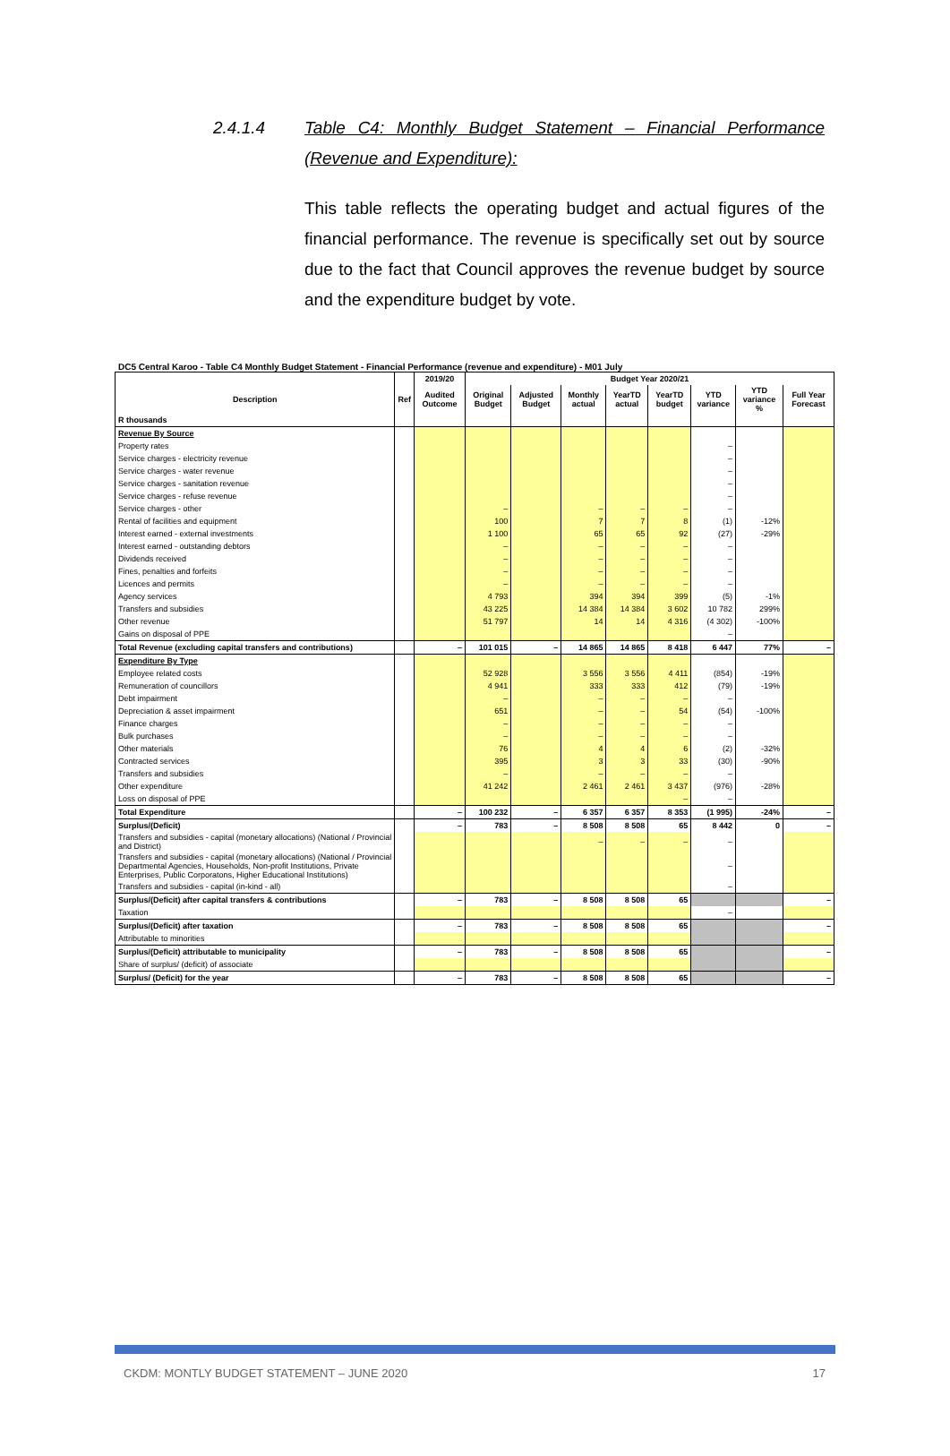2.4.1.4 Table C4: Monthly Budget Statement – Financial Performance (Revenue and Expenditure):
This table reflects the operating budget and actual figures of the financial performance. The revenue is specifically set out by source due to the fact that Council approves the revenue budget by source and the expenditure budget by vote.
DC5 Central Karoo - Table C4 Monthly Budget Statement - Financial Performance (revenue and expenditure) - M01 July
| | | 2019/20 | Budget Year 2020/21 | | | | | | | |
| --- | --- | --- | --- | --- | --- | --- | --- | --- | --- | --- |
| Description | Ref | Audited Outcome | Original Budget | Adjusted Budget | Monthly actual | YearTD actual | YearTD budget | YTD variance | YTD variance % | Full Year Forecast |
| R thousands | | | | | | | | | | |
| Revenue By Source | | | | | | | | | | |
| Property rates | | | | | | | | – | | |
| Service charges - electricity revenue | | | | | | | | – | | |
| Service charges - water revenue | | | | | | | | – | | |
| Service charges - sanitation revenue | | | | | | | | – | | |
| Service charges - refuse revenue | | | | | | | | – | | |
| Service charges - other | | | – | | – | – | – | – | | |
| Rental of facilities and equipment | | | 100 | | 7 | 7 | 8 | (1) | -12% | |
| Interest earned - external investments | | | 1 100 | | 65 | 65 | 92 | (27) | -29% | |
| Interest earned - outstanding debtors | | | – | | – | – | – | – | | |
| Dividends received | | | – | | – | – | – | – | | |
| Fines, penalties and forfeits | | | – | | – | – | – | – | | |
| Licences and permits | | | – | | – | – | – | – | | |
| Agency services | | | 4 793 | | 394 | 394 | 399 | (5) | -1% | |
| Transfers and subsidies | | | 43 225 | | 14 384 | 14 384 | 3 602 | 10 782 | 299% | |
| Other revenue | | | 51 797 | | 14 | 14 | 4 316 | (4 302) | -100% | |
| Gains on disposal of PPE | | | | | | | | – | | |
| Total Revenue (excluding capital transfers and contributions) | | – | 101 015 | – | 14 865 | 14 865 | 8 418 | 6 447 | 77% | – |
| Expenditure By Type | | | | | | | | | | |
| Employee related costs | | | 52 928 | | 3 556 | 3 556 | 4 411 | (854) | -19% | |
| Remuneration of councillors | | | 4 941 | | 333 | 333 | 412 | (79) | -19% | |
| Debt impairment | | | – | | – | – | – | – | | |
| Depreciation & asset impairment | | | 651 | | – | – | 54 | (54) | -100% | |
| Finance charges | | | – | | – | – | – | – | | |
| Bulk purchases | | | – | | – | – | – | – | | |
| Other materials | | | 76 | | 4 | 4 | 6 | (2) | -32% | |
| Contracted services | | | 395 | | 3 | 3 | 33 | (30) | -90% | |
| Transfers and subsidies | | | – | | – | – | – | – | | |
| Other expenditure | | | 41 242 | | 2 461 | 2 461 | 3 437 | (976) | -28% | |
| Loss on disposal of PPE | | | | | | | – | – | | |
| Total Expenditure | | – | 100 232 | – | 6 357 | 6 357 | 8 353 | (1 995) | -24% | – |
| Surplus/(Deficit) | | – | 783 | – | 8 508 | 8 508 | 65 | 8 442 | 0 | – |
| Transfers and subsidies - capital (monetary allocations) (National / Provincial and District) | | | | | – | – | – | – | | |
| Transfers and subsidies - capital (monetary allocations) (National / Provincial Departmental Agencies, Households, Non-profit Institutions, Private Enterprises, Public Corporatons, Higher Educational Institutions) | | | | | | | | – | | |
| Transfers and subsidies - capital (in-kind - all) | | | | | | | | – | | |
| Surplus/(Deficit) after capital transfers & contributions | | – | 783 | – | 8 508 | 8 508 | 65 | | | – |
| Taxation | | | | | | | | – | | |
| Surplus/(Deficit) after taxation | | – | 783 | – | 8 508 | 8 508 | 65 | | | – |
| Attributable to minorities | | | | | | | | | | |
| Surplus/(Deficit) attributable to municipality | | – | 783 | – | 8 508 | 8 508 | 65 | | | – |
| Share of surplus/ (deficit) of associate | | | | | | | | | | |
| Surplus/ (Deficit) for the year | | – | 783 | – | 8 508 | 8 508 | 65 | | | – |
CKDM: MONTLY BUDGET STATEMENT – JUNE 2020 17